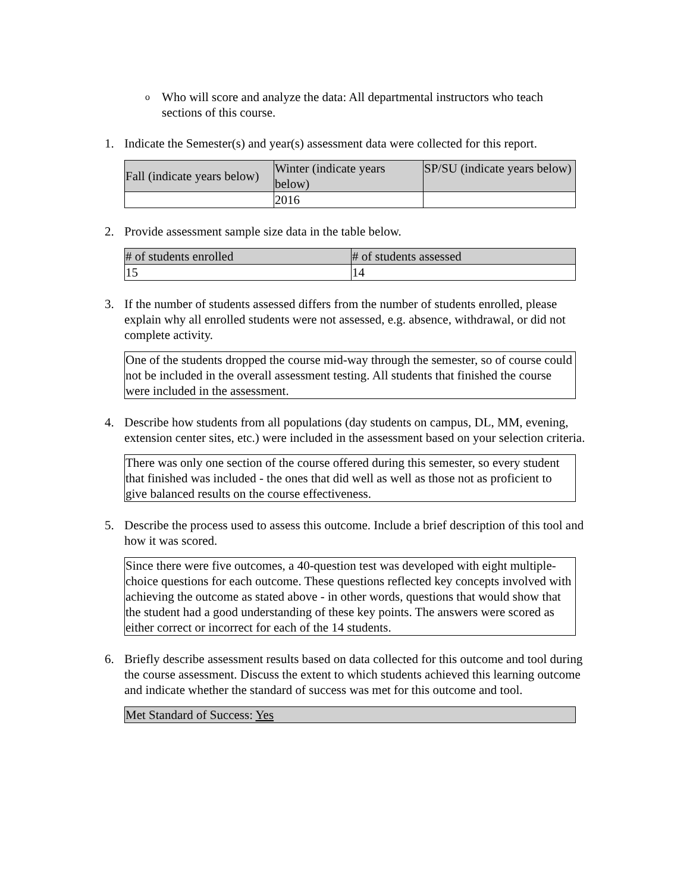o Who will score and analyze the data: All departmental instructors who teach sections of this course.
1. Indicate the Semester(s) and year(s) assessment data were collected for this report.
| Fall (indicate years below) | Winter (indicate years below) | SP/SU (indicate years below) |
| --- | --- | --- |
| | 2016 | |
2. Provide assessment sample size data in the table below.
| # of students enrolled | # of students assessed |
| --- | --- |
| 15 | 14 |
3. If the number of students assessed differs from the number of students enrolled, please explain why all enrolled students were not assessed, e.g. absence, withdrawal, or did not complete activity.
One of the students dropped the course mid-way through the semester, so of course could not be included in the overall assessment testing. All students that finished the course were included in the assessment.
4. Describe how students from all populations (day students on campus, DL, MM, evening, extension center sites, etc.) were included in the assessment based on your selection criteria.
There was only one section of the course offered during this semester, so every student that finished was included - the ones that did well as well as those not as proficient to give balanced results on the course effectiveness.
5. Describe the process used to assess this outcome. Include a brief description of this tool and how it was scored.
Since there were five outcomes, a 40-question test was developed with eight multiple-choice questions for each outcome. These questions reflected key concepts involved with achieving the outcome as stated above - in other words, questions that would show that the student had a good understanding of these key points. The answers were scored as either correct or incorrect for each of the 14 students.
6. Briefly describe assessment results based on data collected for this outcome and tool during the course assessment. Discuss the extent to which students achieved this learning outcome and indicate whether the standard of success was met for this outcome and tool.
Met Standard of Success: Yes